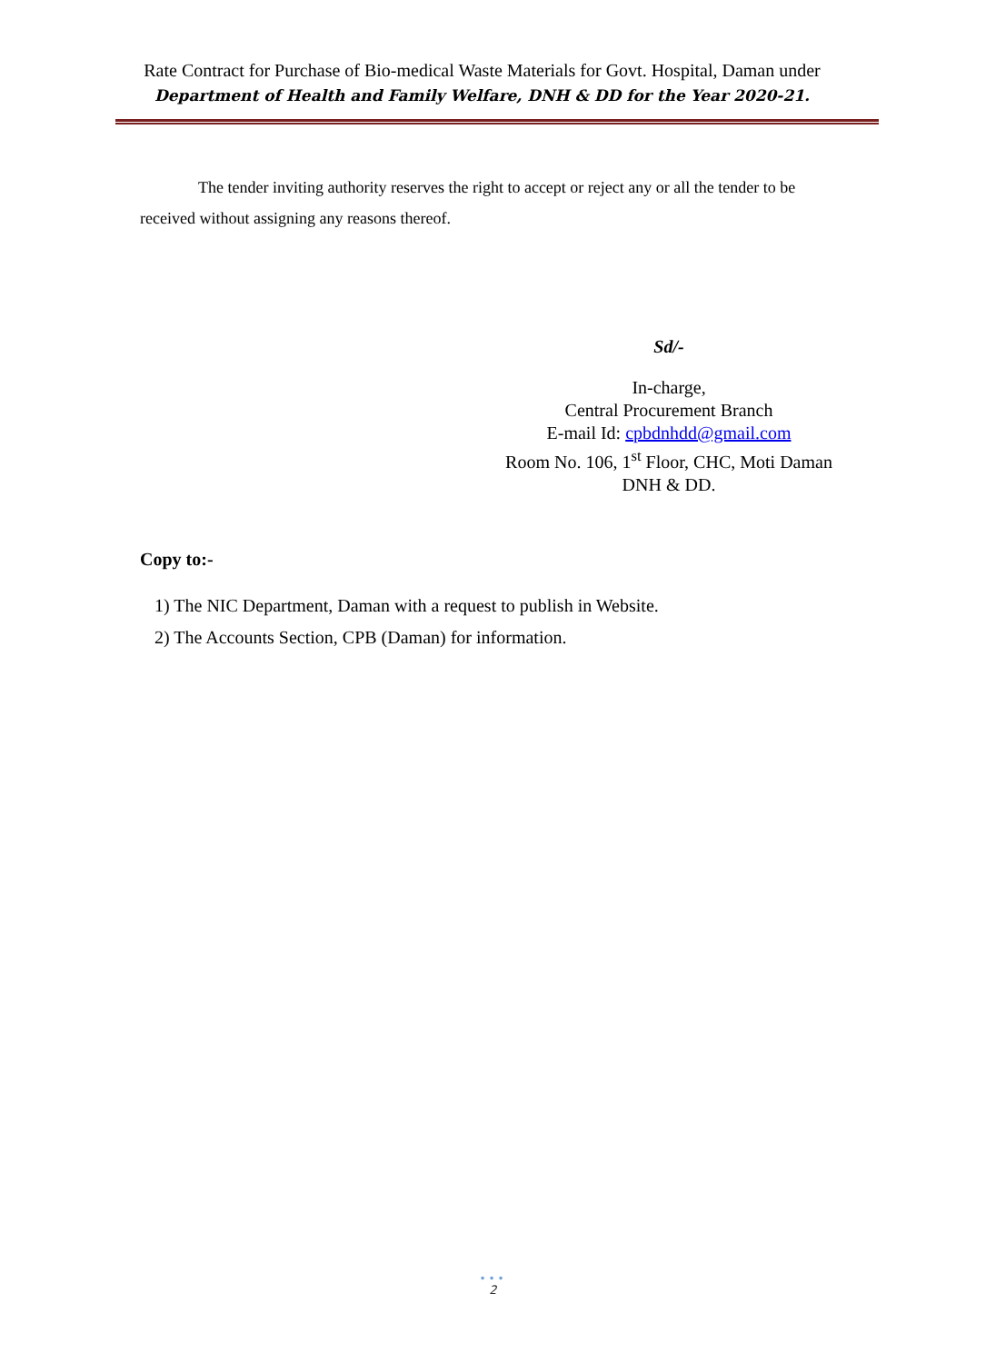Rate Contract for Purchase of Bio-medical Waste Materials for Govt. Hospital, Daman under
Department of Health and Family Welfare, DNH & DD for the Year 2020-21.
The tender inviting authority reserves the right to accept or reject any or all the tender to be received without assigning any reasons thereof.
Sd/-
In-charge,
Central Procurement Branch
E-mail Id: cpbdnhdd@gmail.com
Room No. 106, 1<sup>st</sup> Floor, CHC, Moti Daman
DNH & DD.
Copy to:-
1) The NIC Department, Daman with a request to publish in Website.
2) The Accounts Section, CPB (Daman) for information.
•••
2